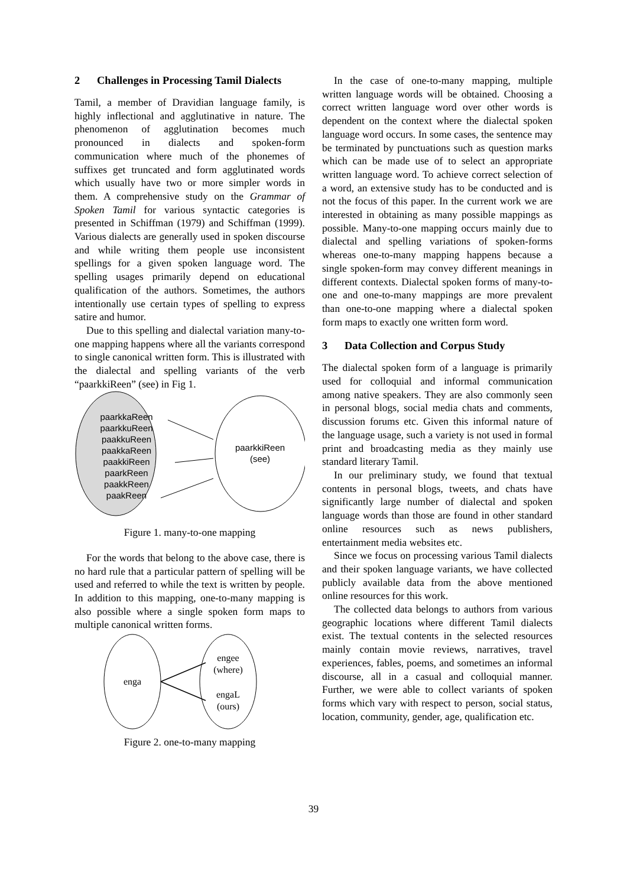2 Challenges in Processing Tamil Dialects
Tamil, a member of Dravidian language family, is highly inflectional and agglutinative in nature. The phenomenon of agglutination becomes much pronounced in dialects and spoken-form communication where much of the phonemes of suffixes get truncated and form agglutinated words which usually have two or more simpler words in them. A comprehensive study on the Grammar of Spoken Tamil for various syntactic categories is presented in Schiffman (1979) and Schiffman (1999). Various dialects are generally used in spoken discourse and while writing them people use inconsistent spellings for a given spoken language word. The spelling usages primarily depend on educational qualification of the authors. Sometimes, the authors intentionally use certain types of spelling to express satire and humor.
Due to this spelling and dialectal variation many-to-one mapping happens where all the variants correspond to single canonical written form. This is illustrated with the dialectal and spelling variants of the verb “paarkkiReen” (see) in Fig 1.
paarkkaReen
paarkkuReen
paakkuReen
paakkaReen
paakkiReen
paarkReen
paakkReen
paakReen
paarkkiReen
(see)
Figure 1. many-to-one mapping
For the words that belong to the above case, there is no hard rule that a particular pattern of spelling will be used and referred to while the text is written by people. In addition to this mapping, one-to-many mapping is also possible where a single spoken form maps to multiple canonical written forms.
enga
engee
(where)
engaL
(ours)
Figure 2. one-to-many mapping
In the case of one-to-many mapping, multiple written language words will be obtained. Choosing a correct written language word over other words is dependent on the context where the dialectal spoken language word occurs. In some cases, the sentence may be terminated by punctuations such as question marks which can be made use of to select an appropriate written language word. To achieve correct selection of a word, an extensive study has to be conducted and is not the focus of this paper. In the current work we are interested in obtaining as many possible mappings as possible. Many-to-one mapping occurs mainly due to dialectal and spelling variations of spoken-forms whereas one-to-many mapping happens because a single spoken-form may convey different meanings in different contexts. Dialectal spoken forms of many-to-one and one-to-many mappings are more prevalent than one-to-one mapping where a dialectal spoken form maps to exactly one written form word.
3 Data Collection and Corpus Study
The dialectal spoken form of a language is primarily used for colloquial and informal communication among native speakers. They are also commonly seen in personal blogs, social media chats and comments, discussion forums etc. Given this informal nature of the language usage, such a variety is not used in formal print and broadcasting media as they mainly use standard literary Tamil.
In our preliminary study, we found that textual contents in personal blogs, tweets, and chats have significantly large number of dialectal and spoken language words than those are found in other standard online resources such as news publishers, entertainment media websites etc.
Since we focus on processing various Tamil dialects and their spoken language variants, we have collected publicly available data from the above mentioned online resources for this work.
The collected data belongs to authors from various geographic locations where different Tamil dialects exist. The textual contents in the selected resources mainly contain movie reviews, narratives, travel experiences, fables, poems, and sometimes an informal discourse, all in a casual and colloquial manner. Further, we were able to collect variants of spoken forms which vary with respect to person, social status, location, community, gender, age, qualification etc.
39